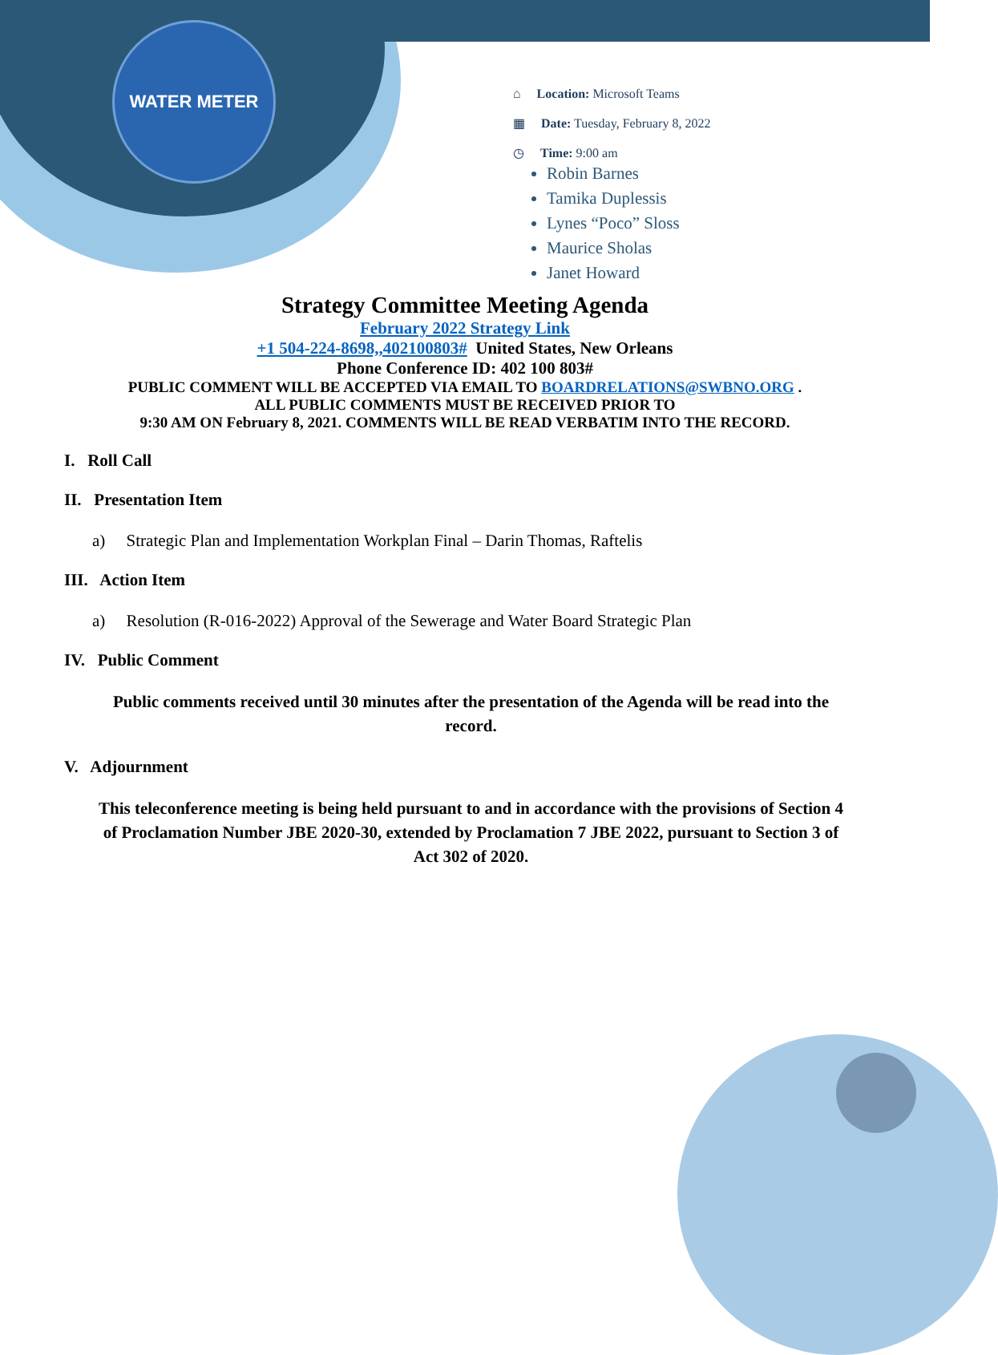WATER METER
⌂ Location: Microsoft Teams
▦ Date: Tuesday, February 8, 2022
◷ Time: 9:00 am
Robin Barnes
Tamika Duplessis
Lynes “Poco” Sloss
Maurice Sholas
Janet Howard
Strategy Committee Meeting Agenda
February 2022 Strategy Link
+1 504-224-8698,,402100803# United States, New Orleans
Phone Conference ID: 402 100 803#
PUBLIC COMMENT WILL BE ACCEPTED VIA EMAIL TO BOARDRELATIONS@SWBNO.ORG .
ALL PUBLIC COMMENTS MUST BE RECEIVED PRIOR TO
9:30 AM ON February 8, 2021. COMMENTS WILL BE READ VERBATIM INTO THE RECORD.
I. Roll Call
II. Presentation Item
a) Strategic Plan and Implementation Workplan Final – Darin Thomas, Raftelis
III. Action Item
a) Resolution (R-016-2022) Approval of the Sewerage and Water Board Strategic Plan
IV. Public Comment
Public comments received until 30 minutes after the presentation of the Agenda will be read into the record.
V. Adjournment
This teleconference meeting is being held pursuant to and in accordance with the provisions of Section 4 of Proclamation Number JBE 2020-30, extended by Proclamation 7 JBE 2022, pursuant to Section 3 of Act 302 of 2020.